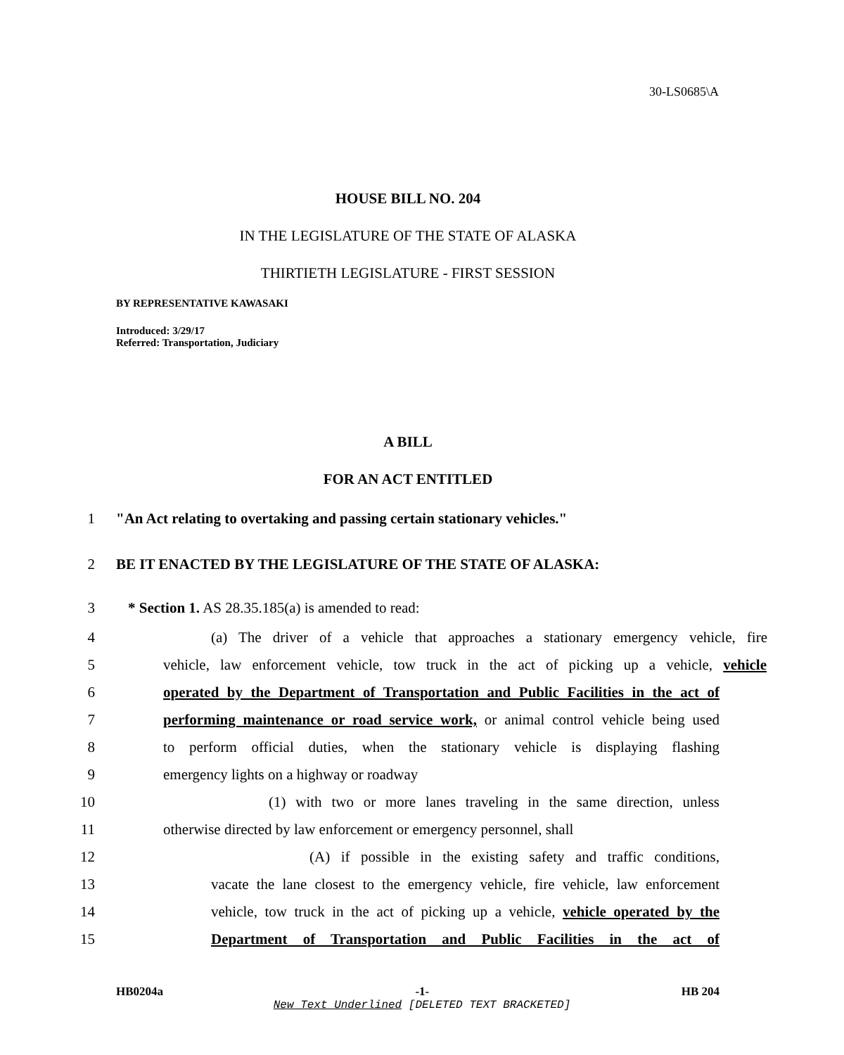30-LS0685\A
HOUSE BILL NO. 204
IN THE LEGISLATURE OF THE STATE OF ALASKA
THIRTIETH LEGISLATURE - FIRST SESSION
BY REPRESENTATIVE KAWASAKI
Introduced: 3/29/17
Referred: Transportation, Judiciary
A BILL
FOR AN ACT ENTITLED
1 "An Act relating to overtaking and passing certain stationary vehicles."
2 BE IT ENACTED BY THE LEGISLATURE OF THE STATE OF ALASKA:
3 * Section 1. AS 28.35.185(a) is amended to read:
4 (a) The driver of a vehicle that approaches a stationary emergency vehicle, fire
5 vehicle, law enforcement vehicle, tow truck in the act of picking up a vehicle, vehicle
6 operated by the Department of Transportation and Public Facilities in the act of
7 performing maintenance or road service work, or animal control vehicle being used
8 to perform official duties, when the stationary vehicle is displaying flashing
9 emergency lights on a highway or roadway
10 (1) with two or more lanes traveling in the same direction, unless
11 otherwise directed by law enforcement or emergency personnel, shall
12 (A) if possible in the existing safety and traffic conditions,
13 vacate the lane closest to the emergency vehicle, fire vehicle, law enforcement
14 vehicle, tow truck in the act of picking up a vehicle, vehicle operated by the
15 Department of Transportation and Public Facilities in the act of
HB0204a -1- HB 204
New Text Underlined [DELETED TEXT BRACKETED]